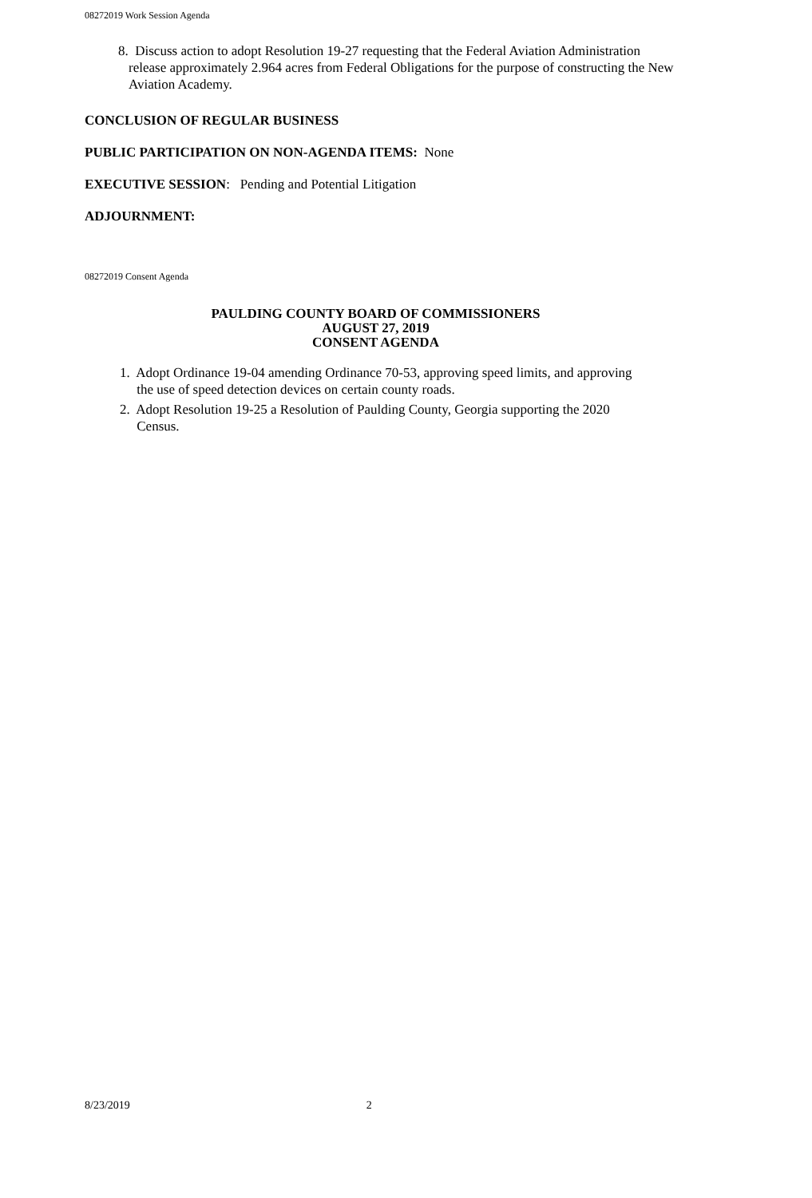08272019 Work Session Agenda
8. Discuss action to adopt Resolution 19-27 requesting that the Federal Aviation Administration release approximately 2.964 acres from Federal Obligations for the purpose of constructing the New Aviation Academy.
CONCLUSION OF REGULAR BUSINESS
PUBLIC PARTICIPATION ON NON-AGENDA ITEMS: None
EXECUTIVE SESSION: Pending and Potential Litigation
ADJOURNMENT:
08272019 Consent Agenda
PAULDING COUNTY BOARD OF COMMISSIONERS
AUGUST 27, 2019
CONSENT AGENDA
1. Adopt Ordinance 19-04 amending Ordinance 70-53, approving speed limits, and approving
the use of speed detection devices on certain county roads.
2. Adopt Resolution 19-25 a Resolution of Paulding County, Georgia supporting the 2020
Census.
8/23/2019 2